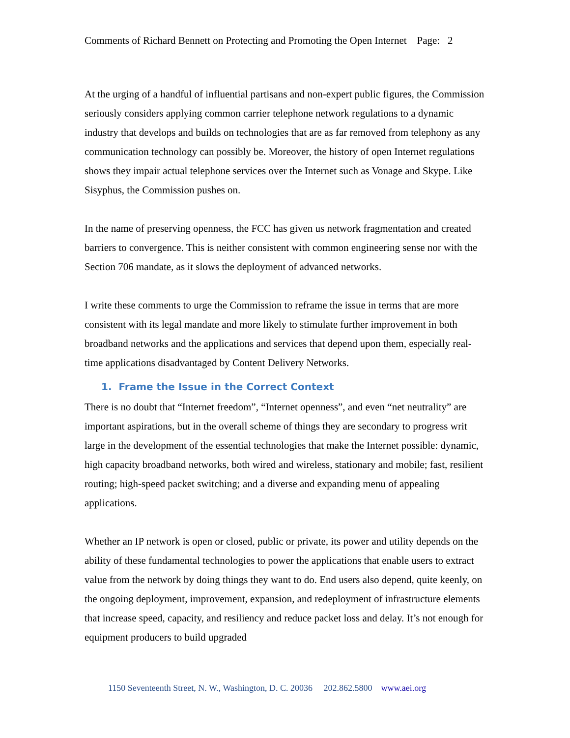Comments of Richard Bennett on Protecting and Promoting the Open Internet Page: 2
At the urging of a handful of influential partisans and non-expert public figures, the Commission seriously considers applying common carrier telephone network regulations to a dynamic industry that develops and builds on technologies that are as far removed from telephony as any communication technology can possibly be. Moreover, the history of open Internet regulations shows they impair actual telephone services over the Internet such as Vonage and Skype. Like Sisyphus, the Commission pushes on.
In the name of preserving openness, the FCC has given us network fragmentation and created barriers to convergence. This is neither consistent with common engineering sense nor with the Section 706 mandate, as it slows the deployment of advanced networks.
I write these comments to urge the Commission to reframe the issue in terms that are more consistent with its legal mandate and more likely to stimulate further improvement in both broadband networks and the applications and services that depend upon them, especially real-time applications disadvantaged by Content Delivery Networks.
1. Frame the Issue in the Correct Context
There is no doubt that “Internet freedom”, “Internet openness”, and even “net neutrality” are important aspirations, but in the overall scheme of things they are secondary to progress writ large in the development of the essential technologies that make the Internet possible: dynamic, high capacity broadband networks, both wired and wireless, stationary and mobile; fast, resilient routing; high-speed packet switching; and a diverse and expanding menu of appealing applications.
Whether an IP network is open or closed, public or private, its power and utility depends on the ability of these fundamental technologies to power the applications that enable users to extract value from the network by doing things they want to do. End users also depend, quite keenly, on the ongoing deployment, improvement, expansion, and redeployment of infrastructure elements that increase speed, capacity, and resiliency and reduce packet loss and delay. It’s not enough for equipment producers to build upgraded
1150 Seventeenth Street, N. W., Washington, D. C. 20036 202.862.5800 www.aei.org